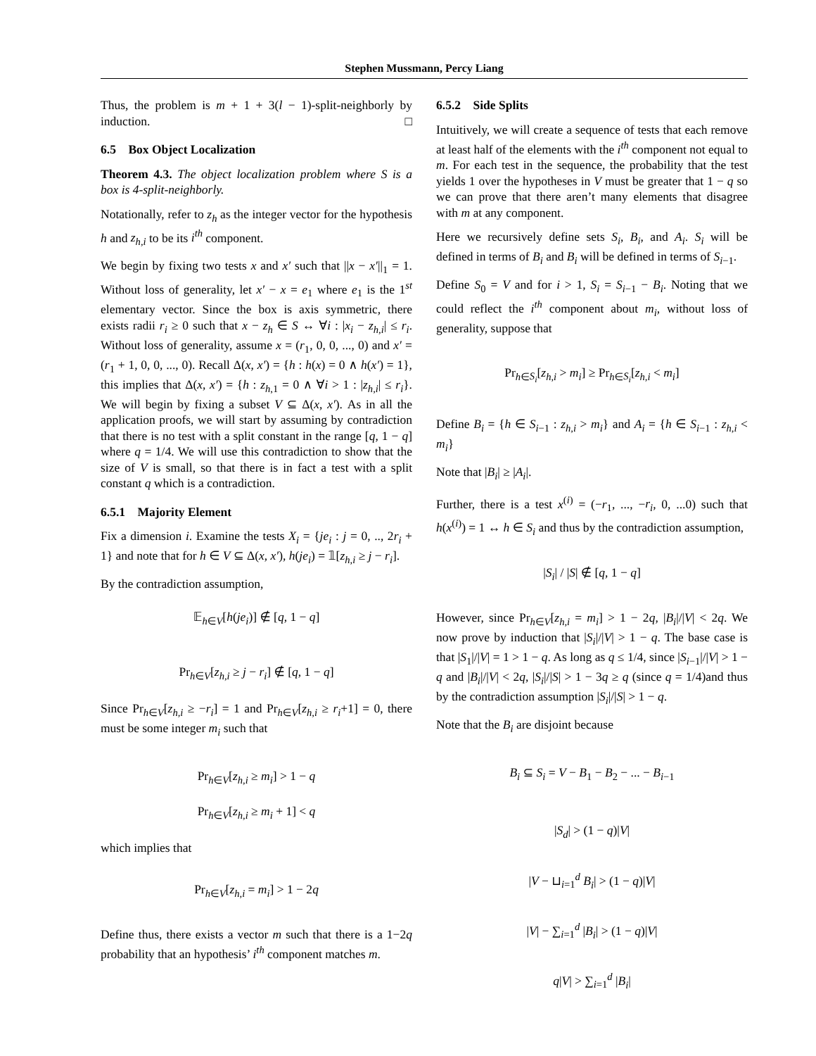Stephen Mussmann, Percy Liang
Thus, the problem is m + 1 + 3(l − 1)-split-neighborly by induction. □
6.5 Box Object Localization
Theorem 4.3. The object localization problem where S is a box is 4-split-neighborly.
Notationally, refer to z<sub>h</sub> as the integer vector for the hypothesis h and z<sub>h,i</sub> to be its i<sup>th</sup> component.
We begin by fixing two tests x and x′ such that ||x − x′||<sub>1</sub> = 1. Without loss of generality, let x′ − x = e<sub>1</sub> where e<sub>1</sub> is the 1<sup>st</sup> elementary vector. Since the box is axis symmetric, there exists radii r<sub>i</sub> ≥ 0 such that x − z<sub>h</sub> ∈ S ↔ ∀i : |x<sub>i</sub> − z<sub>h,i</sub>| ≤ r<sub>i</sub>. Without loss of generality, assume x = (r<sub>1</sub>, 0, 0, ..., 0) and x′ = (r<sub>1</sub> + 1, 0, 0, ..., 0). Recall Δ(x, x′) = {h : h(x) = 0 ∧ h(x′) = 1}, this implies that Δ(x, x′) = {h : z<sub>h,1</sub> = 0 ∧ ∀i > 1 : |z<sub>h,i</sub>| ≤ r<sub>i</sub>}. We will begin by fixing a subset V ⊆ Δ(x, x′). As in all the application proofs, we will start by assuming by contradiction that there is no test with a split constant in the range [q, 1 − q] where q = 1/4. We will use this contradiction to show that the size of V is small, so that there is in fact a test with a split constant q which is a contradiction.
6.5.1 Majority Element
Fix a dimension i. Examine the tests X<sub>i</sub> = {je<sub>i</sub> : j = 0, .., 2r<sub>i</sub> + 1} and note that for h ∈ V ⊆ Δ(x, x′), h(je<sub>i</sub>) = 𝟙[z<sub>h,i</sub> ≥ j − r<sub>i</sub>].
By the contradiction assumption,
𝔼<sub>h∈V</sub>[h(je<sub>i</sub>)] ∉ [q, 1 − q]
Pr<sub>h∈V</sub>[z<sub>h,i</sub> ≥ j − r<sub>i</sub>] ∉ [q, 1 − q]
Since Pr<sub>h∈V</sub>[z<sub>h,i</sub> ≥ −r<sub>i</sub>] = 1 and Pr<sub>h∈V</sub>[z<sub>h,i</sub> ≥ r<sub>i</sub>+1] = 0, there must be some integer m<sub>i</sub> such that
Pr<sub>h∈V</sub>[z<sub>h,i</sub> ≥ m<sub>i</sub>] > 1 − q
Pr<sub>h∈V</sub>[z<sub>h,i</sub> ≥ m<sub>i</sub> + 1] < q
which implies that
Pr<sub>h∈V</sub>[z<sub>h,i</sub> = m<sub>i</sub>] > 1 − 2q
Define thus, there exists a vector m such that there is a 1−2q probability that an hypothesis’ i<sup>th</sup> component matches m.
6.5.2 Side Splits
Intuitively, we will create a sequence of tests that each remove at least half of the elements with the i<sup>th</sup> component not equal to m. For each test in the sequence, the probability that the test yields 1 over the hypotheses in V must be greater that 1 − q so we can prove that there aren’t many elements that disagree with m at any component.
Here we recursively define sets S<sub>i</sub>, B<sub>i</sub>, and A<sub>i</sub>. S<sub>i</sub> will be defined in terms of B<sub>i</sub> and B<sub>i</sub> will be defined in terms of S<sub>i−1</sub>.
Define S<sub>0</sub> = V and for i > 1, S<sub>i</sub> = S<sub>i−1</sub> − B<sub>i</sub>. Noting that we could reflect the i<sup>th</sup> component about m<sub>i</sub>, without loss of generality, suppose that
Pr<sub>h∈S<sub>i</sub></sub>[z<sub>h,i</sub> > m<sub>i</sub>] ≥ Pr<sub>h∈S<sub>i</sub></sub>[z<sub>h,i</sub> < m<sub>i</sub>]
Define B<sub>i</sub> = {h ∈ S<sub>i−1</sub> : z<sub>h,i</sub> > m<sub>i</sub>} and A<sub>i</sub> = {h ∈ S<sub>i−1</sub> : z<sub>h,i</sub> < m<sub>i</sub>}
Note that |B<sub>i</sub>| ≥ |A<sub>i</sub>|.
Further, there is a test x<sup>(i)</sup> = (−r<sub>1</sub>, ..., −r<sub>i</sub>, 0, ...0) such that h(x<sup>(i)</sup>) = 1 ↔ h ∈ S<sub>i</sub> and thus by the contradiction assumption,
|S<sub>i</sub>| / |S| ∉ [q, 1 − q]
However, since Pr<sub>h∈V</sub>[z<sub>h,i</sub> = m<sub>i</sub>] > 1 − 2q, |B<sub>i</sub>|/|V| < 2q. We now prove by induction that |S<sub>i</sub>|/|V| > 1 − q. The base case is that |S<sub>1</sub>|/|V| = 1 > 1 − q. As long as q ≤ 1/4, since |S<sub>i−1</sub>|/|V| > 1 − q and |B<sub>i</sub>|/|V| < 2q, |S<sub>i</sub>|/|S| > 1 − 3q ≥ q (since q = 1/4)and thus by the contradiction assumption |S<sub>i</sub>|/|S| > 1 − q.
Note that the B<sub>i</sub> are disjoint because
B<sub>i</sub> ⊆ S<sub>i</sub> = V − B<sub>1</sub> − B<sub>2</sub> − ... − B<sub>i−1</sub>
|S<sub>d</sub>| > (1 − q)|V|
|V − ⊔<sub>i=1</sub><sup>d</sup> B<sub>i</sub>| > (1 − q)|V|
|V| − ∑<sub>i=1</sub><sup>d</sup> |B<sub>i</sub>| > (1 − q)|V|
q|V| > ∑<sub>i=1</sub><sup>d</sup> |B<sub>i</sub>|